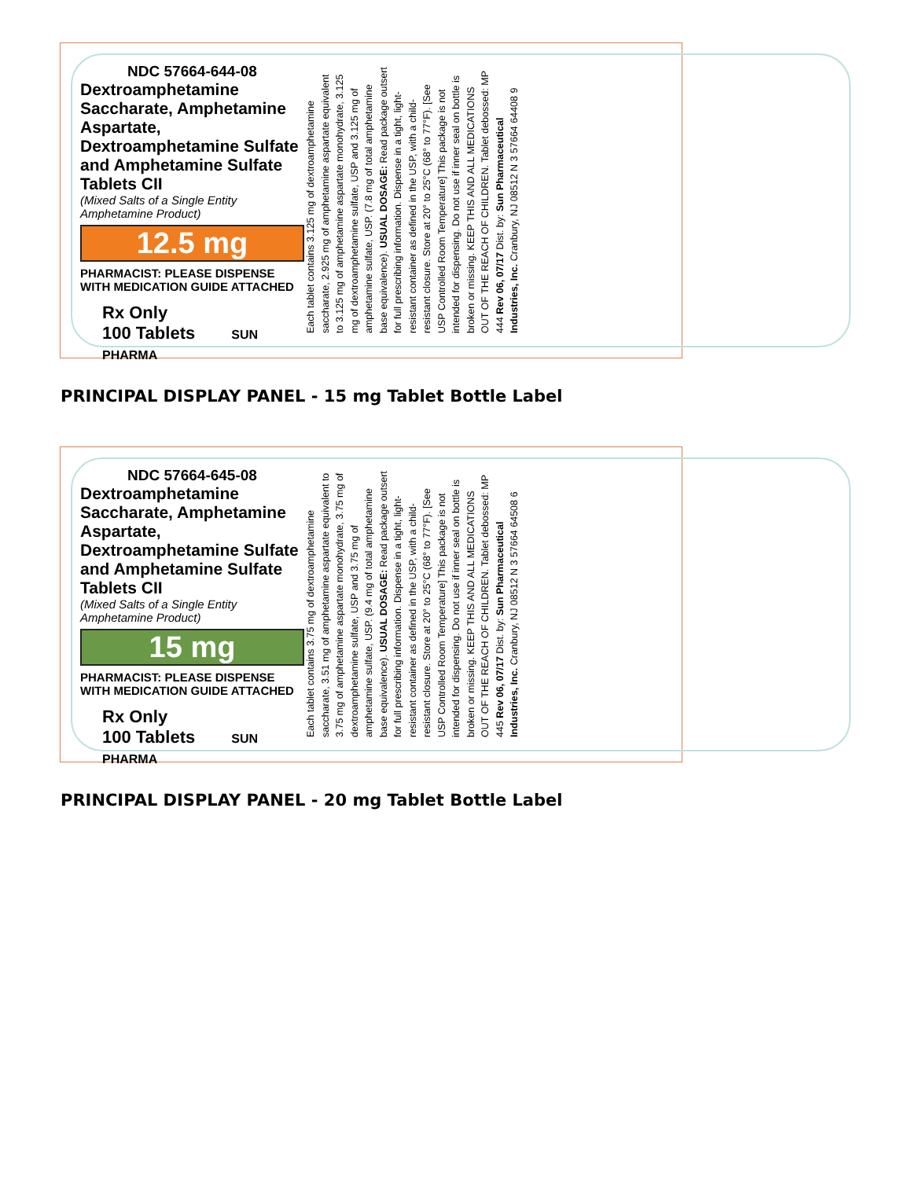NDC 57664-644-08
Dextroamphetamine Saccharate, Amphetamine Aspartate, Dextroamphetamine Sulfate and Amphetamine Sulfate Tablets CII
(Mixed Salts of a Single Entity Amphetamine Product)
12.5 mg
PHARMACIST: PLEASE DISPENSE WITH MEDICATION GUIDE ATTACHED
Rx Only
100 Tablets SUN PHARMA
Each tablet contains 3.125 mg of dextroamphetamine saccharate, 2.925 mg of amphetamine aspartate equivalent to 3.125 mg of amphetamine aspartate monohydrate, 3.125 mg of dextroamphetamine sulfate, USP and 3.125 mg of amphetamine sulfate, USP. (7.8 mg of total amphetamine base equivalence). USUAL DOSAGE: Read package outsert for full prescribing information. Dispense in a tight, light-resistant container as defined in the USP, with a child-resistant closure. Store at 20° to 25°C (68° to 77°F). [See USP Controlled Room Temperature] This package is not intended for dispensing. Do not use if inner seal on bottle is broken or missing. KEEP THIS AND ALL MEDICATIONS OUT OF THE REACH OF CHILDREN. Tablet debossed: MP 444 Rev 06, 07/17 Dist. by: Sun Pharmaceutical Industries, Inc. Cranbury, NJ 08512 N 3 57664 64408 9
PRINCIPAL DISPLAY PANEL - 15 mg Tablet Bottle Label
NDC 57664-645-08
Dextroamphetamine Saccharate, Amphetamine Aspartate, Dextroamphetamine Sulfate and Amphetamine Sulfate Tablets CII
(Mixed Salts of a Single Entity Amphetamine Product)
15 mg
PHARMACIST: PLEASE DISPENSE WITH MEDICATION GUIDE ATTACHED
Rx Only
100 Tablets SUN PHARMA
Each tablet contains 3.75 mg of dextroamphetamine saccharate, 3.51 mg of amphetamine aspartate equivalent to 3.75 mg of amphetamine aspartate monohydrate, 3.75 mg of dextroamphetamine sulfate, USP and 3.75 mg of amphetamine sulfate, USP. (9.4 mg of total amphetamine base equivalence). USUAL DOSAGE: Read package outsert for full prescribing information. Dispense in a tight, light-resistant container as defined in the USP, with a child-resistant closure. Store at 20° to 25°C (68° to 77°F). [See USP Controlled Room Temperature] This package is not intended for dispensing. Do not use if inner seal on bottle is broken or missing. KEEP THIS AND ALL MEDICATIONS OUT OF THE REACH OF CHILDREN. Tablet debossed: MP 445 Rev 06, 07/17 Dist. by: Sun Pharmaceutical Industries, Inc. Cranbury, NJ 08512 N 3 57664 64508 6
PRINCIPAL DISPLAY PANEL - 20 mg Tablet Bottle Label